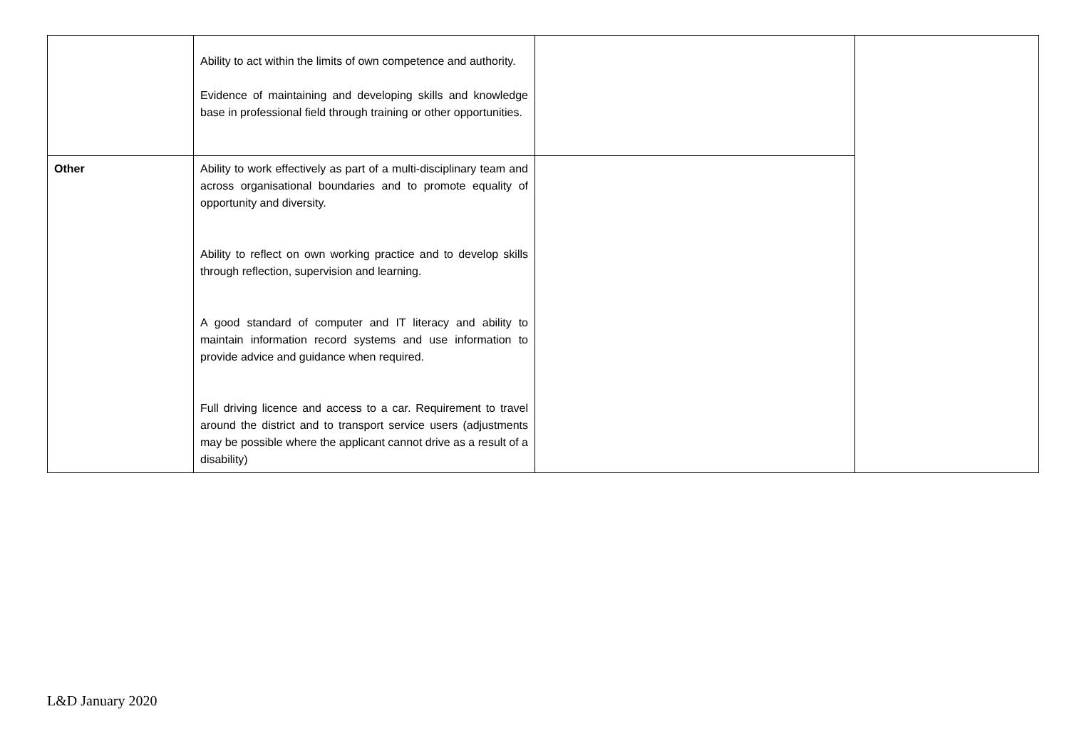| | Ability to act within the limits of own competence and authority. Evidence of maintaining and developing skills and knowledge base in professional field through training or other opportunities. | | |
| Other | Ability to work effectively as part of a multi-disciplinary team and across organisational boundaries and to promote equality of opportunity and diversity. Ability to reflect on own working practice and to develop skills through reflection, supervision and learning. A good standard of computer and IT literacy and ability to maintain information record systems and use information to provide advice and guidance when required. Full driving licence and access to a car. Requirement to travel around the district and to transport service users (adjustments may be possible where the applicant cannot drive as a result of a disability) | | |
L&D January 2020